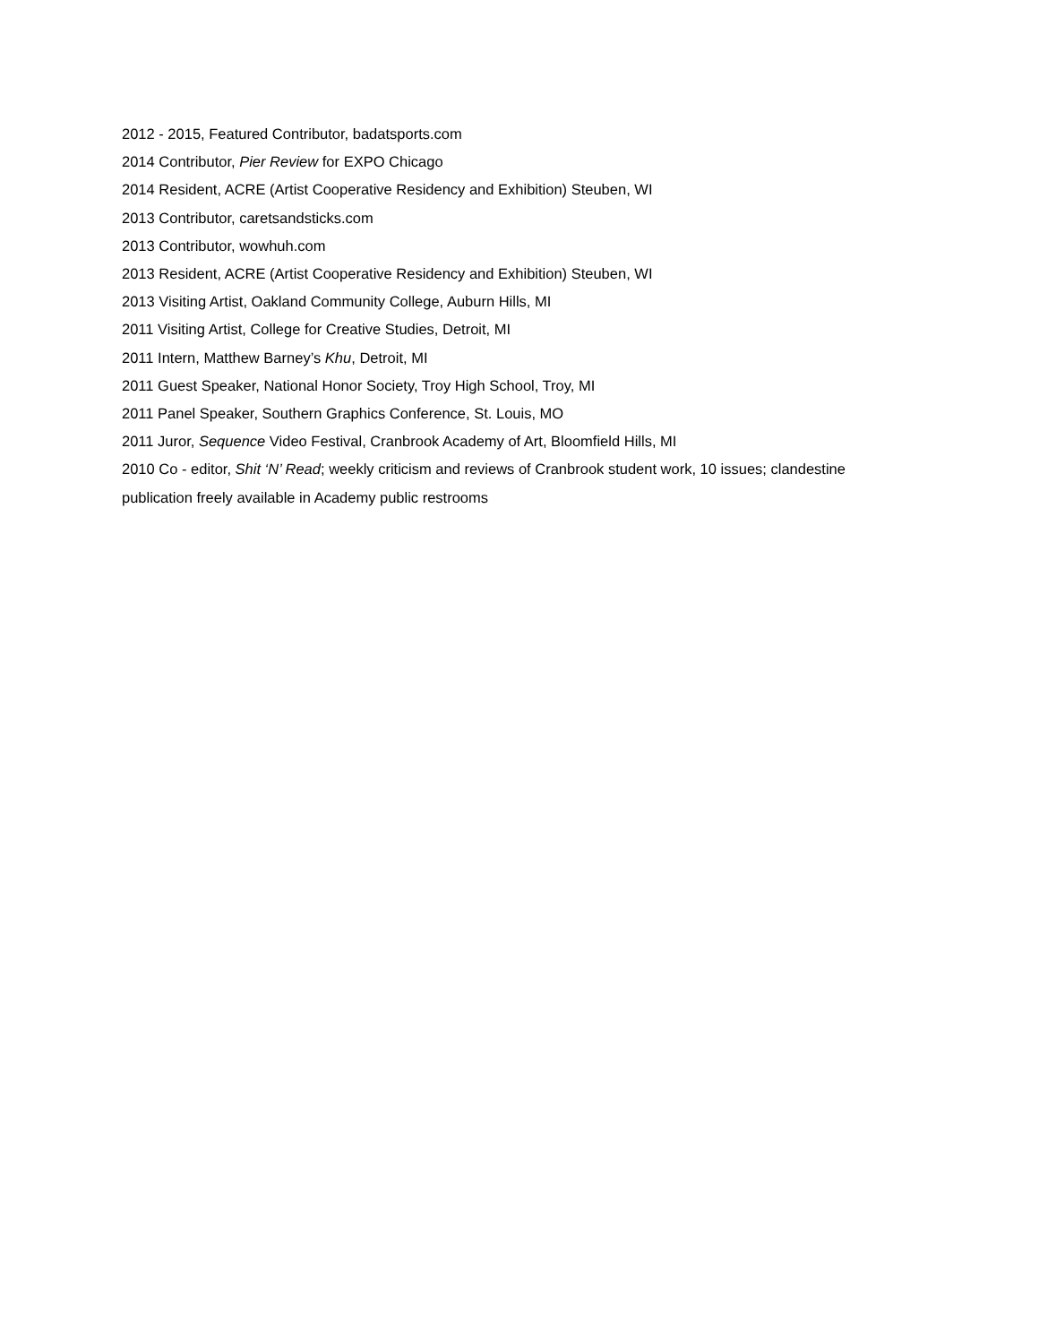2012 - 2015, Featured Contributor, badatsports.com
2014 Contributor, Pier Review for EXPO Chicago
2014 Resident, ACRE (Artist Cooperative Residency and Exhibition) Steuben, WI
2013 Contributor, caretsandsticks.com
2013 Contributor, wowhuh.com
2013 Resident, ACRE (Artist Cooperative Residency and Exhibition) Steuben, WI
2013 Visiting Artist, Oakland Community College, Auburn Hills, MI
2011 Visiting Artist, College for Creative Studies, Detroit, MI
2011 Intern, Matthew Barney’s Khu, Detroit, MI
2011 Guest Speaker, National Honor Society, Troy High School, Troy, MI
2011 Panel Speaker, Southern Graphics Conference, St. Louis, MO
2011 Juror, Sequence Video Festival, Cranbrook Academy of Art, Bloomfield Hills, MI
2010 Co - editor, Shit ‘N’ Read; weekly criticism and reviews of Cranbrook student work, 10 issues; clandestine publication freely available in Academy public restrooms